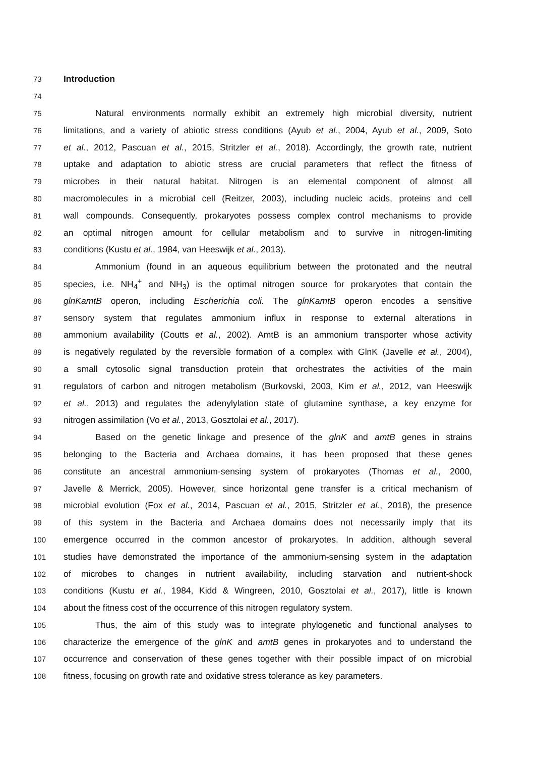73 Introduction
74
75 Natural environments normally exhibit an extremely high microbial diversity, nutrient
76 limitations, and a variety of abiotic stress conditions (Ayub et al., 2004, Ayub et al., 2009, Soto
77 et al., 2012, Pascuan et al., 2015, Stritzler et al., 2018). Accordingly, the growth rate, nutrient
78 uptake and adaptation to abiotic stress are crucial parameters that reflect the fitness of
79 microbes in their natural habitat. Nitrogen is an elemental component of almost all
80 macromolecules in a microbial cell (Reitzer, 2003), including nucleic acids, proteins and cell
81 wall compounds. Consequently, prokaryotes possess complex control mechanisms to provide
82 an optimal nitrogen amount for cellular metabolism and to survive in nitrogen-limiting
83 conditions (Kustu et al., 1984, van Heeswijk et al., 2013).
84 Ammonium (found in an aqueous equilibrium between the protonated and the neutral
85 species, i.e. NH<sub>4</sub><sup>+</sup> and NH<sub>3</sub>) is the optimal nitrogen source for prokaryotes that contain the
86 glnKamtB operon, including Escherichia coli. The glnKamtB operon encodes a sensitive
87 sensory system that regulates ammonium influx in response to external alterations in
88 ammonium availability (Coutts et al., 2002). AmtB is an ammonium transporter whose activity
89 is negatively regulated by the reversible formation of a complex with GlnK (Javelle et al., 2004),
90 a small cytosolic signal transduction protein that orchestrates the activities of the main
91 regulators of carbon and nitrogen metabolism (Burkovski, 2003, Kim et al., 2012, van Heeswijk
92 et al., 2013) and regulates the adenylylation state of glutamine synthase, a key enzyme for
93 nitrogen assimilation (Vo et al., 2013, Gosztolai et al., 2017).
94 Based on the genetic linkage and presence of the glnK and amtB genes in strains
95 belonging to the Bacteria and Archaea domains, it has been proposed that these genes
96 constitute an ancestral ammonium-sensing system of prokaryotes (Thomas et al., 2000,
97 Javelle & Merrick, 2005). However, since horizontal gene transfer is a critical mechanism of
98 microbial evolution (Fox et al., 2014, Pascuan et al., 2015, Stritzler et al., 2018), the presence
99 of this system in the Bacteria and Archaea domains does not necessarily imply that its
100 emergence occurred in the common ancestor of prokaryotes. In addition, although several
101 studies have demonstrated the importance of the ammonium-sensing system in the adaptation
102 of microbes to changes in nutrient availability, including starvation and nutrient-shock
103 conditions (Kustu et al., 1984, Kidd & Wingreen, 2010, Gosztolai et al., 2017), little is known
104 about the fitness cost of the occurrence of this nitrogen regulatory system.
105 Thus, the aim of this study was to integrate phylogenetic and functional analyses to
106 characterize the emergence of the glnK and amtB genes in prokaryotes and to understand the
107 occurrence and conservation of these genes together with their possible impact of on microbial
108 fitness, focusing on growth rate and oxidative stress tolerance as key parameters.